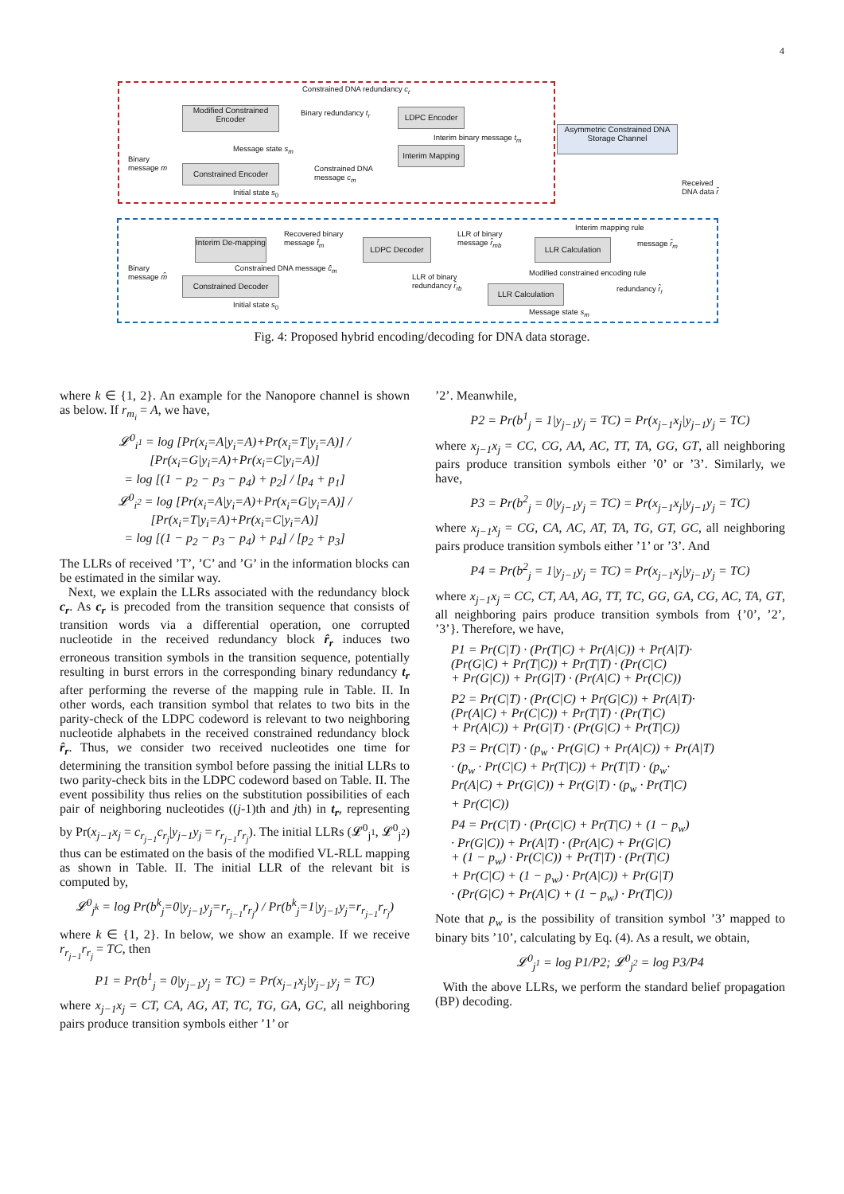4
Constrained DNA redundancy c<sub>r</sub>
Modified Constrained Encoder
Binary redundancy t<sub>r</sub> LDPC Encoder
Interim binary message t<sub>m</sub>
Asymmetric Constrained DNA Storage Channel
Message state s<sub>m</sub>
Interim Mapping
Binary
message m
Constrained Encoder
Constrained DNA
message c<sub>m</sub>
Initial state s<sub>0</sub>
Received
DNA data r̂
Interim mapping rule
Recovered binary
message t̂<sub>m</sub>
LLR of binary
message r̂<sub>mb</sub>
message r̂<sub>m</sub>
Interim De-mapping
LDPC Decoder LLR Calculation
Constrained DNA message ĉ<sub>m</sub>
Modified constrained encoding rule
Binary
message m̂
LLR of binary
redundancy r̂<sub>rb</sub>
Constrained Decoder
redundancy r̂<sub>r</sub>
LLR Calculation
Initial state s<sub>0</sub>
Message state s<sub>m</sub>
Fig. 4: Proposed hybrid encoding/decoding for DNA data storage.
where k ∈ {1, 2}. An example for the Nanopore channel is shown as below. If r<sub>m<sub>i</sub></sub> = A, we have,
𝓛<sup>0</sup><sub>i<sup>1</sup></sub> = log [Pr(x<sub>i</sub>=A|y<sub>i</sub>=A)+Pr(x<sub>i</sub>=T|y<sub>i</sub>=A)] / [Pr(x<sub>i</sub>=G|y<sub>i</sub>=A)+Pr(x<sub>i</sub>=C|y<sub>i</sub>=A)]
= log [(1 − p<sub>2</sub> − p<sub>3</sub> − p<sub>4</sub>) + p<sub>2</sub>] / [p<sub>4</sub> + p<sub>1</sub>]
𝓛<sup>0</sup><sub>i<sup>2</sup></sub> = log [Pr(x<sub>i</sub>=A|y<sub>i</sub>=A)+Pr(x<sub>i</sub>=G|y<sub>i</sub>=A)] / [Pr(x<sub>i</sub>=T|y<sub>i</sub>=A)+Pr(x<sub>i</sub>=C|y<sub>i</sub>=A)]
= log [(1 − p<sub>2</sub> − p<sub>3</sub> − p<sub>4</sub>) + p<sub>4</sub>] / [p<sub>2</sub> + p<sub>3</sub>]
The LLRs of received ’T’, ’C’ and ’G’ in the information blocks can be estimated in the similar way.
Next, we explain the LLRs associated with the redundancy block c<sub>r</sub>. As c<sub>r</sub> is precoded from the transition sequence that consists of transition words via a differential operation, one corrupted nucleotide in the received redundancy block r̂<sub>r</sub> induces two erroneous transition symbols in the transition sequence, potentially resulting in burst errors in the corresponding binary redundancy t<sub>r</sub> after performing the reverse of the mapping rule in Table. II. In other words, each transition symbol that relates to two bits in the parity-check of the LDPC codeword is relevant to two neighboring nucleotide alphabets in the received constrained redundancy block r̂<sub>r</sub>. Thus, we consider two received nucleotides one time for determining the transition symbol before passing the initial LLRs to two parity-check bits in the LDPC codeword based on Table. II. The event possibility thus relies on the substitution possibilities of each pair of neighboring nucleotides ((j-1)th and jth) in t<sub>r</sub>, representing by Pr(x<sub>j−1</sub>x<sub>j</sub> = c<sub>r<sub>j−1</sub></sub>c<sub>r<sub>j</sub></sub>|y<sub>j−1</sub>y<sub>j</sub> = r<sub>r<sub>j−1</sub></sub>r<sub>r<sub>j</sub></sub>). The initial LLRs (𝓛<sup>0</sup><sub>j<sup>1</sup></sub>, 𝓛<sup>0</sup><sub>j<sup>2</sup></sub>) thus can be estimated on the basis of the modified VL-RLL mapping as shown in Table. II. The initial LLR of the relevant bit is computed by,
𝓛<sup>0</sup><sub>j<sup>k</sup></sub> = log Pr(b<sup>k</sup><sub>j</sub>=0|y<sub>j−1</sub>y<sub>j</sub>=r<sub>r<sub>j−1</sub></sub>r<sub>r<sub>j</sub></sub>) / Pr(b<sup>k</sup><sub>j</sub>=1|y<sub>j−1</sub>y<sub>j</sub>=r<sub>r<sub>j−1</sub></sub>r<sub>r<sub>j</sub></sub>)
where k ∈ {1, 2}. In below, we show an example. If we receive r<sub>r<sub>j−1</sub></sub>r<sub>r<sub>j</sub></sub> = TC, then
P1 = Pr(b<sup>1</sup><sub>j</sub> = 0|y<sub>j−1</sub>y<sub>j</sub> = TC) = Pr(x<sub>j−1</sub>x<sub>j</sub>|y<sub>j−1</sub>y<sub>j</sub> = TC)
where x<sub>j−1</sub>x<sub>j</sub> = CT, CA, AG, AT, TC, TG, GA, GC, all neighboring pairs produce transition symbols either ’1’ or
’2’. Meanwhile,
P2 = Pr(b<sup>1</sup><sub>j</sub> = 1|y<sub>j−1</sub>y<sub>j</sub> = TC) = Pr(x<sub>j−1</sub>x<sub>j</sub>|y<sub>j−1</sub>y<sub>j</sub> = TC)
where x<sub>j−1</sub>x<sub>j</sub> = CC, CG, AA, AC, TT, TA, GG, GT, all neighboring pairs produce transition symbols either ’0’ or ’3’. Similarly, we have,
P3 = Pr(b<sup>2</sup><sub>j</sub> = 0|y<sub>j−1</sub>y<sub>j</sub> = TC) = Pr(x<sub>j−1</sub>x<sub>j</sub>|y<sub>j−1</sub>y<sub>j</sub> = TC)
where x<sub>j−1</sub>x<sub>j</sub> = CG, CA, AC, AT, TA, TG, GT, GC, all neighboring pairs produce transition symbols either ’1’ or ’3’. And
P4 = Pr(b<sup>2</sup><sub>j</sub> = 1|y<sub>j−1</sub>y<sub>j</sub> = TC) = Pr(x<sub>j−1</sub>x<sub>j</sub>|y<sub>j−1</sub>y<sub>j</sub> = TC)
where x<sub>j−1</sub>x<sub>j</sub> = CC, CT, AA, AG, TT, TC, GG, GA, CG, AC, TA, GT, all neighboring pairs produce transition symbols from {’0’, ’2’, ’3’}. Therefore, we have,
P1 = Pr(C|T) · (Pr(T|C) + Pr(A|C)) + Pr(A|T)·
(Pr(G|C) + Pr(T|C)) + Pr(T|T) · (Pr(C|C)
+ Pr(G|C)) + Pr(G|T) · (Pr(A|C) + Pr(C|C))
P2 = Pr(C|T) · (Pr(C|C) + Pr(G|C)) + Pr(A|T)·
(Pr(A|C) + Pr(C|C)) + Pr(T|T) · (Pr(T|C)
+ Pr(A|C)) + Pr(G|T) · (Pr(G|C) + Pr(T|C))
P3 = Pr(C|T) · (p<sub>w</sub> · Pr(G|C) + Pr(A|C)) + Pr(A|T)
· (p<sub>w</sub> · Pr(C|C) + Pr(T|C)) + Pr(T|T) · (p<sub>w</sub>·
Pr(A|C) + Pr(G|C)) + Pr(G|T) · (p<sub>w</sub> · Pr(T|C)
+ Pr(C|C))
P4 = Pr(C|T) · (Pr(C|C) + Pr(T|C) + (1 − p<sub>w</sub>)
· Pr(G|C)) + Pr(A|T) · (Pr(A|C) + Pr(G|C)
+ (1 − p<sub>w</sub>) · Pr(C|C)) + Pr(T|T) · (Pr(T|C)
+ Pr(C|C) + (1 − p<sub>w</sub>) · Pr(A|C)) + Pr(G|T)
· (Pr(G|C) + Pr(A|C) + (1 − p<sub>w</sub>) · Pr(T|C))
Note that p<sub>w</sub> is the possibility of transition symbol ’3’ mapped to binary bits ’10’, calculating by Eq. (4). As a result, we obtain,
𝓛<sup>0</sup><sub>j<sup>1</sup></sub> = log P1/P2; 𝓛<sup>0</sup><sub>j<sup>2</sup></sub> = log P3/P4
With the above LLRs, we perform the standard belief propagation (BP) decoding.